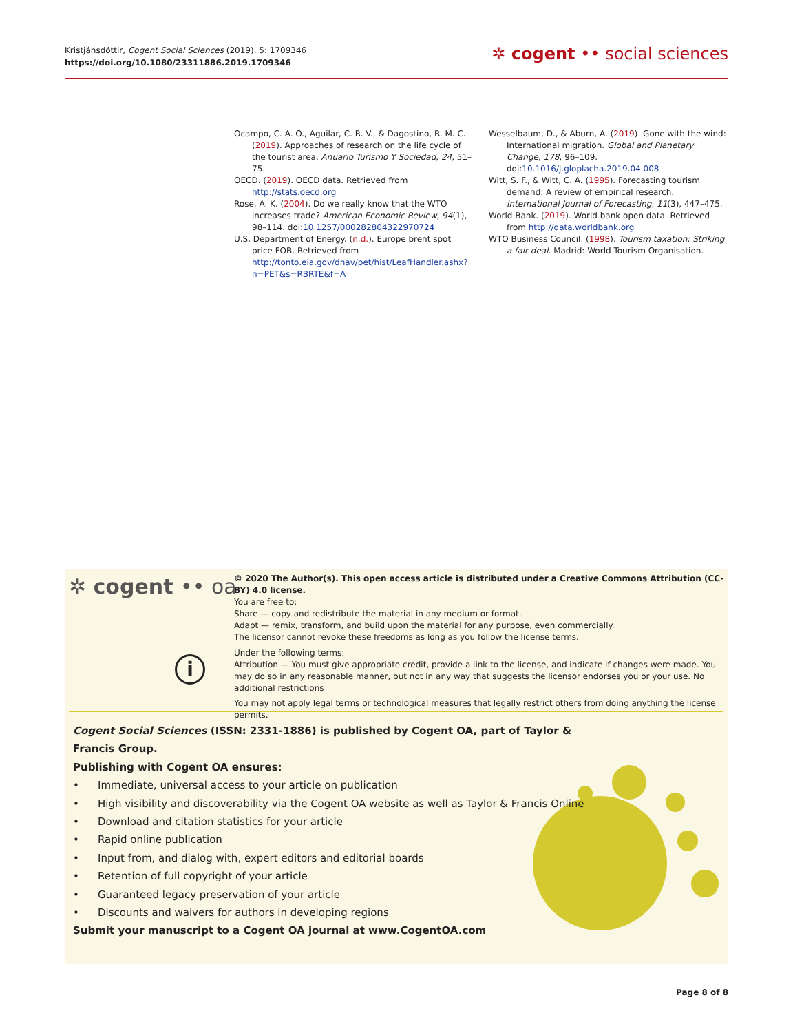Kristjánsdóttir, Cogent Social Sciences (2019), 5: 1709346
https://doi.org/10.1080/23311886.2019.1709346
✲ cogent •• social sciences
Ocampo, C. A. O., Aguilar, C. R. V., & Dagostino, R. M. C. (2019). Approaches of research on the life cycle of the tourist area. Anuario Turismo Y Sociedad, 24, 51–75.
OECD. (2019). OECD data. Retrieved from http://stats.oecd.org
Rose, A. K. (2004). Do we really know that the WTO increases trade? American Economic Review, 94(1), 98–114. doi:10.1257/000282804322970724
U.S. Department of Energy. (n.d.). Europe brent spot price FOB. Retrieved from http://tonto.eia.gov/dnav/pet/hist/LeafHandler.ashx?n=PET&s=RBRTE&f=A
Wesselbaum, D., & Aburn, A. (2019). Gone with the wind: International migration. Global and Planetary Change, 178, 96–109. doi:10.1016/j.gloplacha.2019.04.008
Witt, S. F., & Witt, C. A. (1995). Forecasting tourism demand: A review of empirical research. International Journal of Forecasting, 11(3), 447–475.
World Bank. (2019). World bank open data. Retrieved from http://data.worldbank.org
WTO Business Council. (1998). Tourism taxation: Striking a fair deal. Madrid: World Tourism Organisation.
✲ cogent •• oa
© 2020 The Author(s). This open access article is distributed under a Creative Commons Attribution (CC-BY) 4.0 license.
You are free to:
Share — copy and redistribute the material in any medium or format.
Adapt — remix, transform, and build upon the material for any purpose, even commercially.
The licensor cannot revoke these freedoms as long as you follow the license terms.
Under the following terms:
Attribution — You must give appropriate credit, provide a link to the license, and indicate if changes were made. You may do so in any reasonable manner, but not in any way that suggests the licensor endorses you or your use. No additional restrictions
You may not apply legal terms or technological measures that legally restrict others from doing anything the license permits.
i
Cogent Social Sciences (ISSN: 2331-1886) is published by Cogent OA, part of Taylor & Francis Group.
Publishing with Cogent OA ensures:
• Immediate, universal access to your article on publication
• High visibility and discoverability via the Cogent OA website as well as Taylor & Francis Online
• Download and citation statistics for your article
• Rapid online publication
• Input from, and dialog with, expert editors and editorial boards
• Retention of full copyright of your article
• Guaranteed legacy preservation of your article
• Discounts and waivers for authors in developing regions
Submit your manuscript to a Cogent OA journal at www.CogentOA.com
Page 8 of 8